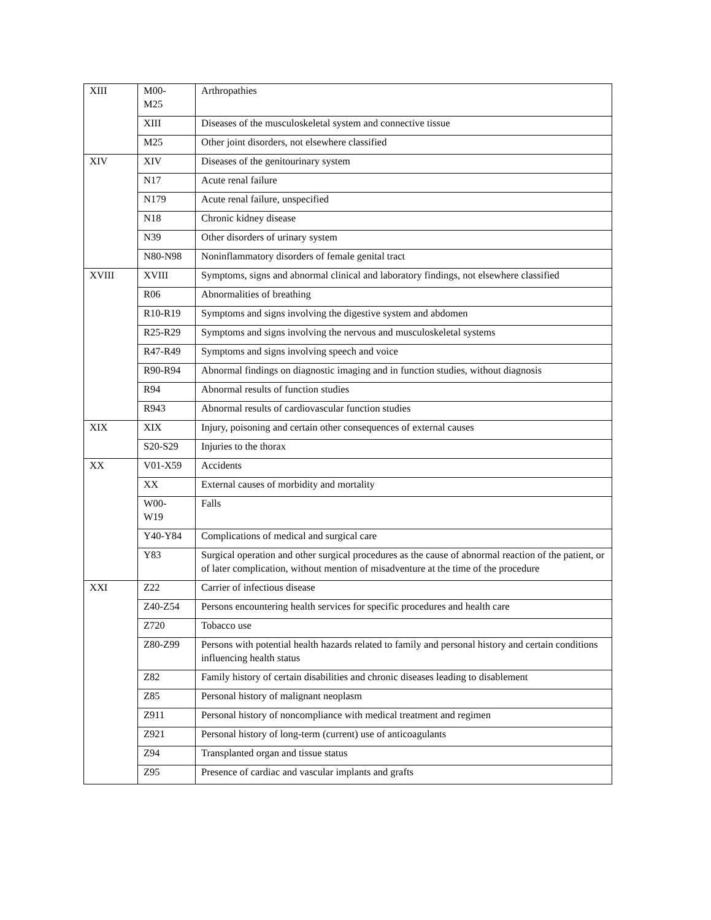| XIII | M00- M25 | Arthropathies |
| | XIII | Diseases of the musculoskeletal system and connective tissue |
| | M25 | Other joint disorders, not elsewhere classified |
| XIV | XIV | Diseases of the genitourinary system |
| | N17 | Acute renal failure |
| | N179 | Acute renal failure, unspecified |
| | N18 | Chronic kidney disease |
| | N39 | Other disorders of urinary system |
| | N80-N98 | Noninflammatory disorders of female genital tract |
| XVIII | XVIII | Symptoms, signs and abnormal clinical and laboratory findings, not elsewhere classified |
| | R06 | Abnormalities of breathing |
| | R10-R19 | Symptoms and signs involving the digestive system and abdomen |
| | R25-R29 | Symptoms and signs involving the nervous and musculoskeletal systems |
| | R47-R49 | Symptoms and signs involving speech and voice |
| | R90-R94 | Abnormal findings on diagnostic imaging and in function studies, without diagnosis |
| | R94 | Abnormal results of function studies |
| | R943 | Abnormal results of cardiovascular function studies |
| XIX | XIX | Injury, poisoning and certain other consequences of external causes |
| | S20-S29 | Injuries to the thorax |
| XX | V01-X59 | Accidents |
| | XX | External causes of morbidity and mortality |
| | W00- W19 | Falls |
| | Y40-Y84 | Complications of medical and surgical care |
| | Y83 | Surgical operation and other surgical procedures as the cause of abnormal reaction of the patient, or of later complication, without mention of misadventure at the time of the procedure |
| XXI | Z22 | Carrier of infectious disease |
| | Z40-Z54 | Persons encountering health services for specific procedures and health care |
| | Z720 | Tobacco use |
| | Z80-Z99 | Persons with potential health hazards related to family and personal history and certain conditions influencing health status |
| | Z82 | Family history of certain disabilities and chronic diseases leading to disablement |
| | Z85 | Personal history of malignant neoplasm |
| | Z911 | Personal history of noncompliance with medical treatment and regimen |
| | Z921 | Personal history of long-term (current) use of anticoagulants |
| | Z94 | Transplanted organ and tissue status |
| | Z95 | Presence of cardiac and vascular implants and grafts |